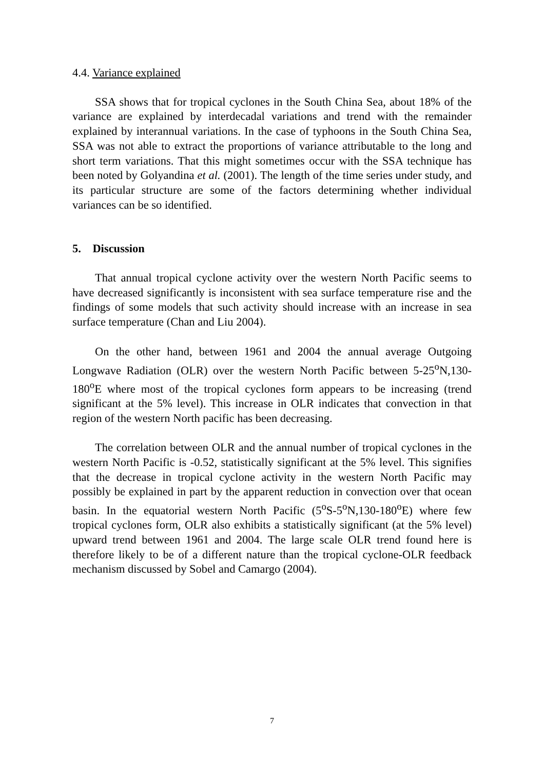4.4. Variance explained
SSA shows that for tropical cyclones in the South China Sea, about 18% of the variance are explained by interdecadal variations and trend with the remainder explained by interannual variations. In the case of typhoons in the South China Sea, SSA was not able to extract the proportions of variance attributable to the long and short term variations. That this might sometimes occur with the SSA technique has been noted by Golyandina et al. (2001). The length of the time series under study, and its particular structure are some of the factors determining whether individual variances can be so identified.
5. Discussion
That annual tropical cyclone activity over the western North Pacific seems to have decreased significantly is inconsistent with sea surface temperature rise and the findings of some models that such activity should increase with an increase in sea surface temperature (Chan and Liu 2004).
On the other hand, between 1961 and 2004 the annual average Outgoing Longwave Radiation (OLR) over the western North Pacific between 5-25<sup>o</sup>N,130-180<sup>o</sup>E where most of the tropical cyclones form appears to be increasing (trend significant at the 5% level). This increase in OLR indicates that convection in that region of the western North pacific has been decreasing.
The correlation between OLR and the annual number of tropical cyclones in the western North Pacific is -0.52, statistically significant at the 5% level. This signifies that the decrease in tropical cyclone activity in the western North Pacific may possibly be explained in part by the apparent reduction in convection over that ocean basin. In the equatorial western North Pacific (5<sup>o</sup>S-5<sup>o</sup>N,130-180<sup>o</sup>E) where few tropical cyclones form, OLR also exhibits a statistically significant (at the 5% level) upward trend between 1961 and 2004. The large scale OLR trend found here is therefore likely to be of a different nature than the tropical cyclone-OLR feedback mechanism discussed by Sobel and Camargo (2004).
7